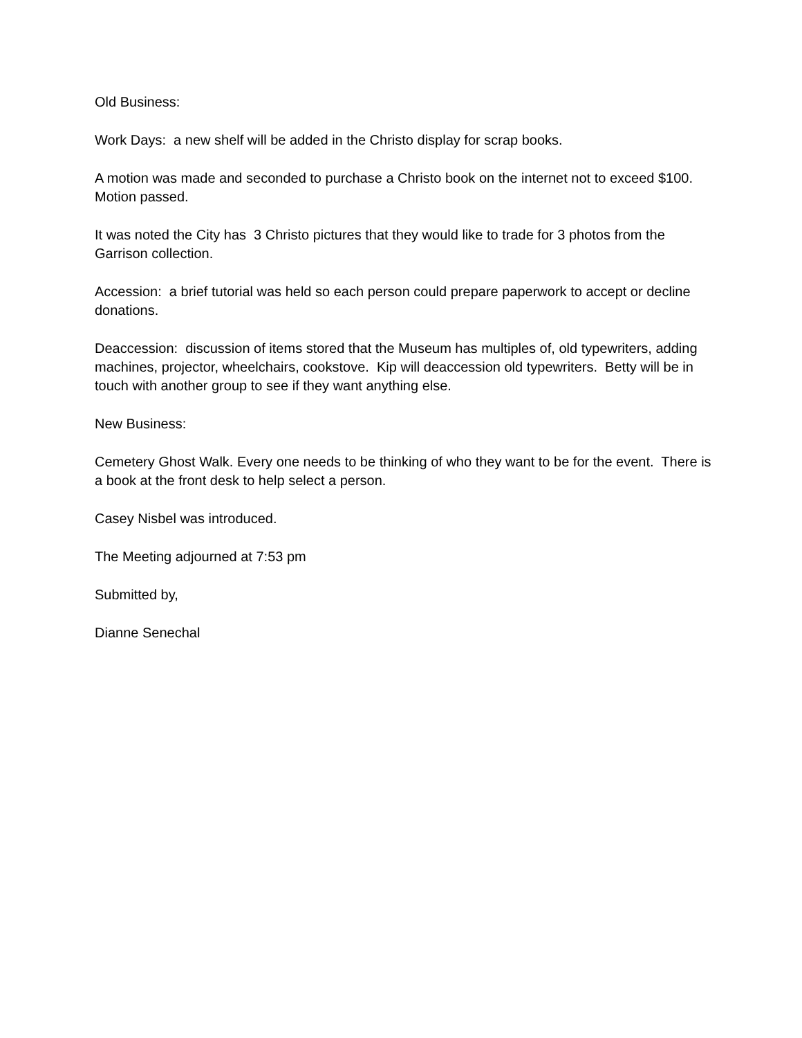Old Business:
Work Days: a new shelf will be added in the Christo display for scrap books.
A motion was made and seconded to purchase a Christo book on the internet not to exceed $100. Motion passed.
It was noted the City has 3 Christo pictures that they would like to trade for 3 photos from the Garrison collection.
Accession: a brief tutorial was held so each person could prepare paperwork to accept or decline donations.
Deaccession: discussion of items stored that the Museum has multiples of, old typewriters, adding machines, projector, wheelchairs, cookstove. Kip will deaccession old typewriters. Betty will be in touch with another group to see if they want anything else.
New Business:
Cemetery Ghost Walk. Every one needs to be thinking of who they want to be for the event. There is a book at the front desk to help select a person.
Casey Nisbel was introduced.
The Meeting adjourned at 7:53 pm
Submitted by,
Dianne Senechal